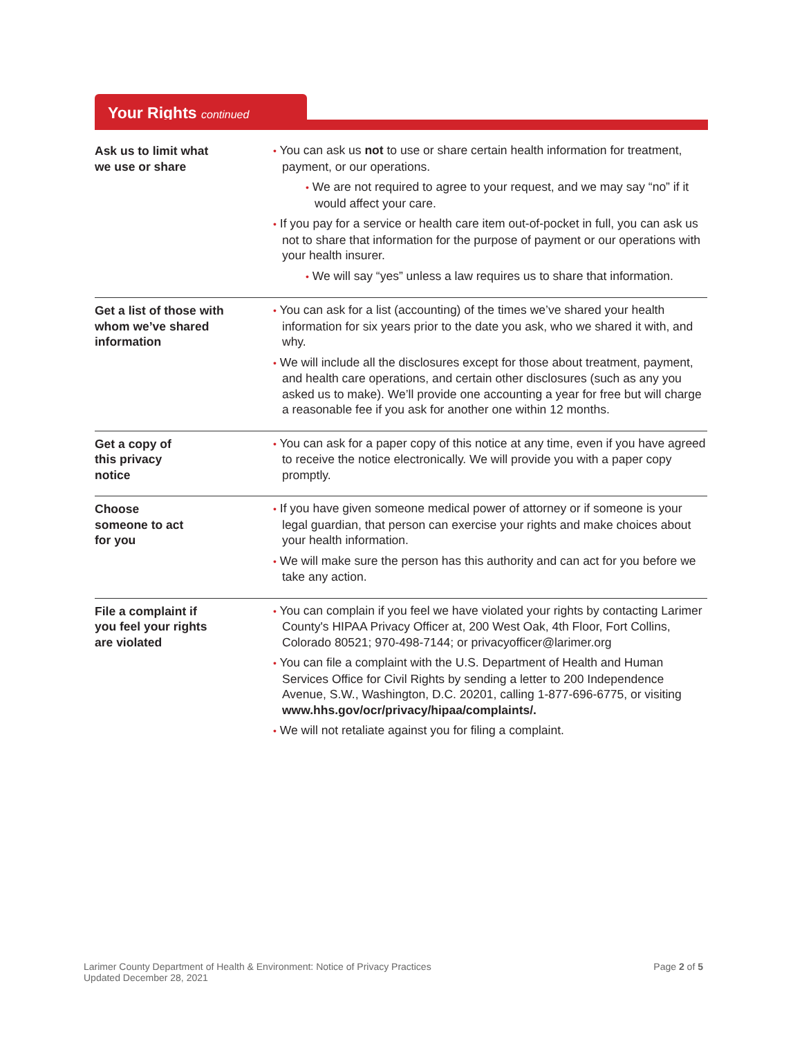Your Rights continued
| Ask us to limit what we use or share | • You can ask us not to use or share certain health information for treatment, payment, or our operations. • We are not required to agree to your request, and we may say “no” if it would affect your care. • If you pay for a service or health care item out-of-pocket in full, you can ask us not to share that information for the purpose of payment or our operations with your health insurer. • We will say “yes” unless a law requires us to share that information. |
| Get a list of those with whom we’ve shared information | • You can ask for a list (accounting) of the times we’ve shared your health information for six years prior to the date you ask, who we shared it with, and why. • We will include all the disclosures except for those about treatment, payment, and health care operations, and certain other disclosures (such as any you asked us to make). We’ll provide one accounting a year for free but will charge a reasonable fee if you ask for another one within 12 months. |
| Get a copy of this privacy notice | • You can ask for a paper copy of this notice at any time, even if you have agreed to receive the notice electronically. We will provide you with a paper copy promptly. |
| Choose someone to act for you | • If you have given someone medical power of attorney or if someone is your legal guardian, that person can exercise your rights and make choices about your health information. • We will make sure the person has this authority and can act for you before we take any action. |
| File a complaint if you feel your rights are violated | • You can complain if you feel we have violated your rights by contacting Larimer County's HIPAA Privacy Officer at, 200 West Oak, 4th Floor, Fort Collins, Colorado 80521; 970-498-7144; or privacyofficer@larimer.org • You can file a complaint with the U.S. Department of Health and Human Services Office for Civil Rights by sending a letter to 200 Independence Avenue, S.W., Washington, D.C. 20201, calling 1-877-696-6775, or visiting www.hhs.gov/ocr/privacy/hipaa/complaints/. • We will not retaliate against you for filing a complaint. |
Larimer County Department of Health & Environment: Notice of Privacy Practices
Updated December 28, 2021
Page 2 of 5